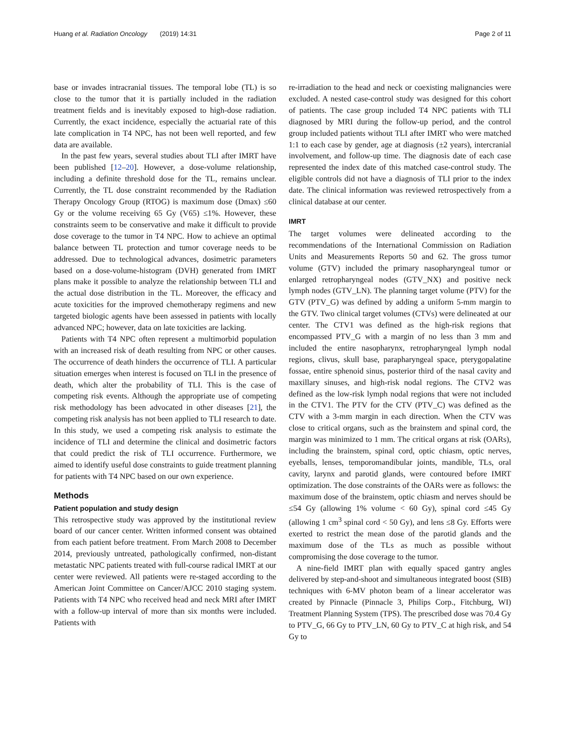Huang et al. Radiation Oncology (2019) 14:31 Page 2 of 11
base or invades intracranial tissues. The temporal lobe (TL) is so close to the tumor that it is partially included in the radiation treatment fields and is inevitably exposed to high-dose radiation. Currently, the exact incidence, especially the actuarial rate of this late complication in T4 NPC, has not been well reported, and few data are available.
In the past few years, several studies about TLI after IMRT have been published [12–20]. However, a dose-volume relationship, including a definite threshold dose for the TL, remains unclear. Currently, the TL dose constraint recommended by the Radiation Therapy Oncology Group (RTOG) is maximum dose (Dmax) ≤60 Gy or the volume receiving 65 Gy (V65) ≤1%. However, these constraints seem to be conservative and make it difficult to provide dose coverage to the tumor in T4 NPC. How to achieve an optimal balance between TL protection and tumor coverage needs to be addressed. Due to technological advances, dosimetric parameters based on a dose-volume-histogram (DVH) generated from IMRT plans make it possible to analyze the relationship between TLI and the actual dose distribution in the TL. Moreover, the efficacy and acute toxicities for the improved chemotherapy regimens and new targeted biologic agents have been assessed in patients with locally advanced NPC; however, data on late toxicities are lacking.
Patients with T4 NPC often represent a multimorbid population with an increased risk of death resulting from NPC or other causes. The occurrence of death hinders the occurrence of TLI. A particular situation emerges when interest is focused on TLI in the presence of death, which alter the probability of TLI. This is the case of competing risk events. Although the appropriate use of competing risk methodology has been advocated in other diseases [21], the competing risk analysis has not been applied to TLI research to date. In this study, we used a competing risk analysis to estimate the incidence of TLI and determine the clinical and dosimetric factors that could predict the risk of TLI occurrence. Furthermore, we aimed to identify useful dose constraints to guide treatment planning for patients with T4 NPC based on our own experience.
Methods
Patient population and study design
This retrospective study was approved by the institutional review board of our cancer center. Written informed consent was obtained from each patient before treatment. From March 2008 to December 2014, previously untreated, pathologically confirmed, non-distant metastatic NPC patients treated with full-course radical IMRT at our center were reviewed. All patients were re-staged according to the American Joint Committee on Cancer/AJCC 2010 staging system. Patients with T4 NPC who received head and neck MRI after IMRT with a follow-up interval of more than six months were included. Patients with
re-irradiation to the head and neck or coexisting malignancies were excluded. A nested case-control study was designed for this cohort of patients. The case group included T4 NPC patients with TLI diagnosed by MRI during the follow-up period, and the control group included patients without TLI after IMRT who were matched 1:1 to each case by gender, age at diagnosis (±2 years), intercranial involvement, and follow-up time. The diagnosis date of each case represented the index date of this matched case-control study. The eligible controls did not have a diagnosis of TLI prior to the index date. The clinical information was reviewed retrospectively from a clinical database at our center.
IMRT
The target volumes were delineated according to the recommendations of the International Commission on Radiation Units and Measurements Reports 50 and 62. The gross tumor volume (GTV) included the primary nasopharyngeal tumor or enlarged retropharyngeal nodes (GTV_NX) and positive neck lymph nodes (GTV_LN). The planning target volume (PTV) for the GTV (PTV_G) was defined by adding a uniform 5-mm margin to the GTV. Two clinical target volumes (CTVs) were delineated at our center. The CTV1 was defined as the high-risk regions that encompassed PTV_G with a margin of no less than 3 mm and included the entire nasopharynx, retropharyngeal lymph nodal regions, clivus, skull base, parapharyngeal space, pterygopalatine fossae, entire sphenoid sinus, posterior third of the nasal cavity and maxillary sinuses, and high-risk nodal regions. The CTV2 was defined as the low-risk lymph nodal regions that were not included in the CTV1. The PTV for the CTV (PTV_C) was defined as the CTV with a 3-mm margin in each direction. When the CTV was close to critical organs, such as the brainstem and spinal cord, the margin was minimized to 1 mm. The critical organs at risk (OARs), including the brainstem, spinal cord, optic chiasm, optic nerves, eyeballs, lenses, temporomandibular joints, mandible, TLs, oral cavity, larynx and parotid glands, were contoured before IMRT optimization. The dose constraints of the OARs were as follows: the maximum dose of the brainstem, optic chiasm and nerves should be ≤54 Gy (allowing 1% volume < 60 Gy), spinal cord ≤45 Gy (allowing 1 cm<sup>3</sup> spinal cord < 50 Gy), and lens ≤8 Gy. Efforts were exerted to restrict the mean dose of the parotid glands and the maximum dose of the TLs as much as possible without compromising the dose coverage to the tumor.
A nine-field IMRT plan with equally spaced gantry angles delivered by step-and-shoot and simultaneous integrated boost (SIB) techniques with 6-MV photon beam of a linear accelerator was created by Pinnacle (Pinnacle 3, Philips Corp., Fitchburg, WI) Treatment Planning System (TPS). The prescribed dose was 70.4 Gy to PTV_G, 66 Gy to PTV_LN, 60 Gy to PTV_C at high risk, and 54 Gy to